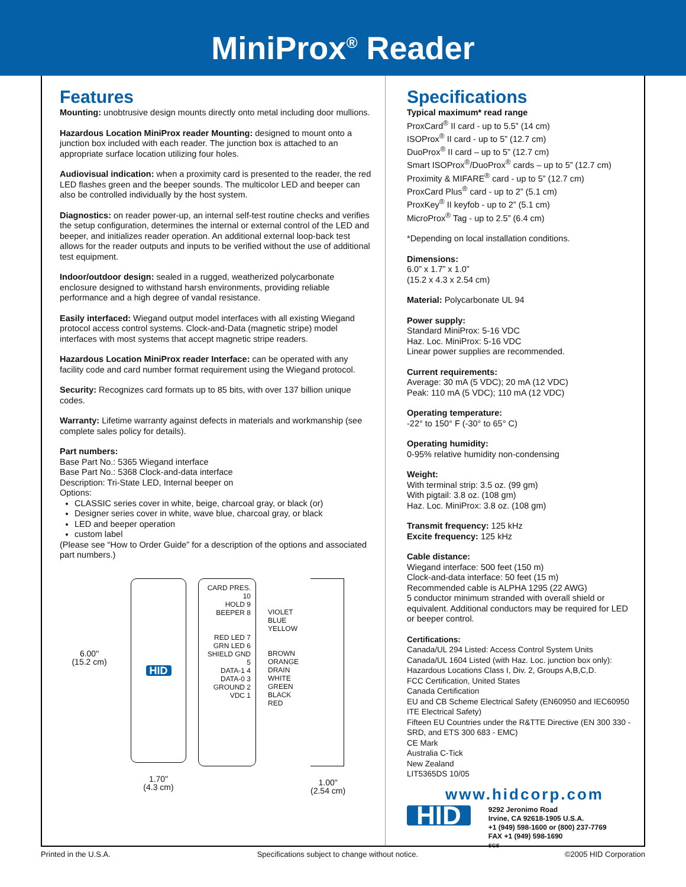MiniProx<sup>®</sup> Reader
Features
Mounting: unobtrusive design mounts directly onto metal including door mullions.
Hazardous Location MiniProx reader Mounting: designed to mount onto a junction box included with each reader. The junction box is attached to an appropriate surface location utilizing four holes.
Audiovisual indication: when a proximity card is presented to the reader, the red LED flashes green and the beeper sounds. The multicolor LED and beeper can also be controlled individually by the host system.
Diagnostics: on reader power-up, an internal self-test routine checks and verifies the setup configuration, determines the internal or external control of the LED and beeper, and initializes reader operation. An additional external loop-back test allows for the reader outputs and inputs to be verified without the use of additional test equipment.
Indoor/outdoor design: sealed in a rugged, weatherized polycarbonate enclosure designed to withstand harsh environments, providing reliable performance and a high degree of vandal resistance.
Easily interfaced: Wiegand output model interfaces with all existing Wiegand protocol access control systems. Clock-and-Data (magnetic stripe) model interfaces with most systems that accept magnetic stripe readers.
Hazardous Location MiniProx reader Interface: can be operated with any facility code and card number format requirement using the Wiegand protocol.
Security: Recognizes card formats up to 85 bits, with over 137 billion unique codes.
Warranty: Lifetime warranty against defects in materials and workmanship (see complete sales policy for details).
Part numbers:
Base Part No.: 5365 Wiegand interface
Base Part No.: 5368 Clock-and-data interface
Description: Tri-State LED, Internal beeper on
Options:
CLASSIC series cover in white, beige, charcoal gray, or black (or)
Designer series cover in white, wave blue, charcoal gray, or black
LED and beeper operation
custom label
(Please see “How to Order Guide” for a description of the options and associated part numbers.)
6.00"
(15.2 cm)
HID
1.70"
(4.3 cm)
CARD PRES. 10
HOLD 9
BEEPER 8
RED LED 7
GRN LED 6
SHIELD GND 5
DATA-1 4
DATA-0 3
GROUND 2
VDC 1
VIOLET
BLUE
YELLOW
BROWN
ORANGE
DRAIN
WHITE
GREEN
BLACK
RED
1.00"
(2.54 cm)
Specifications
Typical maximum* read range
ProxCard<sup>®</sup> II card - up to 5.5” (14 cm)
ISOProx<sup>®</sup> II card - up to 5” (12.7 cm)
DuoProx<sup>®</sup> II card – up to 5” (12.7 cm)
Smart ISOProx<sup>®</sup>/DuoProx<sup>®</sup> cards – up to 5” (12.7 cm)
Proximity & MIFARE<sup>®</sup> card - up to 5” (12.7 cm)
ProxCard Plus<sup>®</sup> card - up to 2” (5.1 cm)
ProxKey<sup>®</sup> II keyfob - up to 2” (5.1 cm)
MicroProx<sup>®</sup> Tag - up to 2.5” (6.4 cm)
*Depending on local installation conditions.
Dimensions:
6.0” x 1.7” x 1.0”
(15.2 x 4.3 x 2.54 cm)
Material: Polycarbonate UL 94
Power supply:
Standard MiniProx: 5-16 VDC
Haz. Loc. MiniProx: 5-16 VDC
Linear power supplies are recommended.
Current requirements:
Average: 30 mA (5 VDC); 20 mA (12 VDC)
Peak: 110 mA (5 VDC); 110 mA (12 VDC)
Operating temperature:
-22° to 150° F (-30° to 65° C)
Operating humidity:
0-95% relative humidity non-condensing
Weight:
With terminal strip: 3.5 oz. (99 gm)
With pigtail: 3.8 oz. (108 gm)
Haz. Loc. MiniProx: 3.8 oz. (108 gm)
Transmit frequency: 125 kHz
Excite frequency: 125 kHz
Cable distance:
Wiegand interface: 500 feet (150 m)
Clock-and-data interface: 50 feet (15 m)
Recommended cable is ALPHA 1295 (22 AWG)
5 conductor minimum stranded with overall shield or equivalent. Additional conductors may be required for LED or beeper control.
Certifications:
Canada/UL 294 Listed: Access Control System Units
Canada/UL 1604 Listed (with Haz. Loc. junction box only): Hazardous Locations Class I, Div. 2, Groups A,B,C,D.
FCC Certification, United States
Canada Certification
EU and CB Scheme Electrical Safety (EN60950 and IEC60950 ITE Electrical Safety)
Fifteen EU Countries under the R&TTE Directive (EN 300 330 - SRD, and ETS 300 683 - EMC)
CE Mark
Australia C-Tick
New Zealand
LIT5365DS 10/05
www.hidcorp.com
HID
9292 Jeronimo Road
Irvine, CA 92618-1905 U.S.A.
+1 (949) 598-1600 or (800) 237-7769
FAX +1 (949) 598-1690
SGS
Printed in the U.S.A. Specifications subject to change without notice. ©2005 HID Corporation